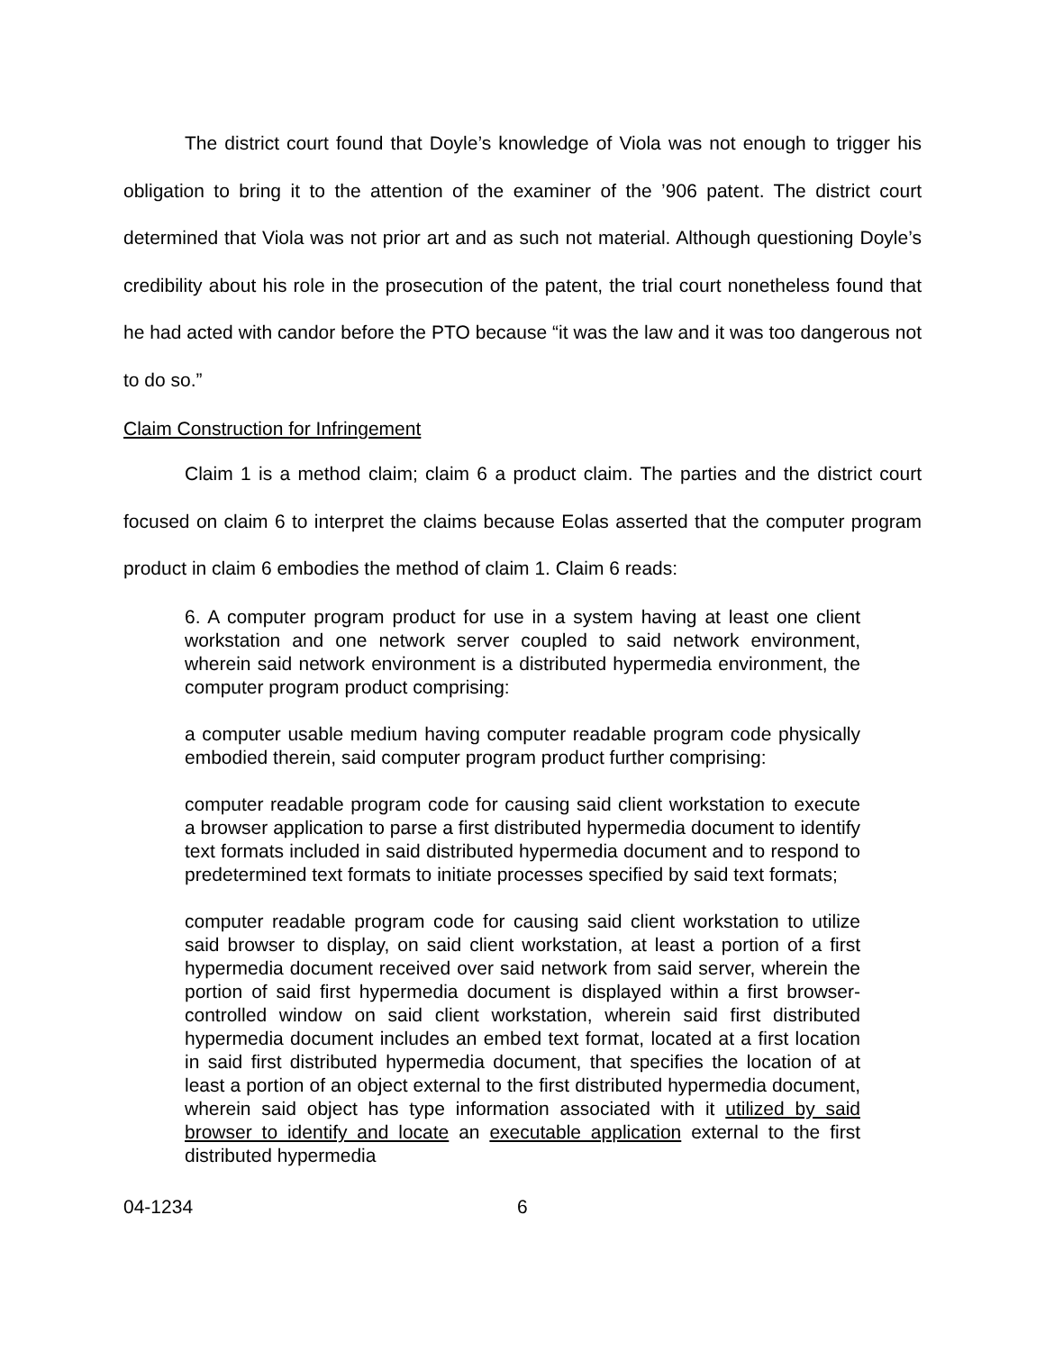The district court found that Doyle’s knowledge of Viola was not enough to trigger his obligation to bring it to the attention of the examiner of the ’906 patent. The district court determined that Viola was not prior art and as such not material. Although questioning Doyle’s credibility about his role in the prosecution of the patent, the trial court nonetheless found that he had acted with candor before the PTO because “it was the law and it was too dangerous not to do so.”
Claim Construction for Infringement
Claim 1 is a method claim; claim 6 a product claim. The parties and the district court focused on claim 6 to interpret the claims because Eolas asserted that the computer program product in claim 6 embodies the method of claim 1. Claim 6 reads:
6. A computer program product for use in a system having at least one client workstation and one network server coupled to said network environment, wherein said network environment is a distributed hypermedia environment, the computer program product comprising:
a computer usable medium having computer readable program code physically embodied therein, said computer program product further comprising:
computer readable program code for causing said client workstation to execute a browser application to parse a first distributed hypermedia document to identify text formats included in said distributed hypermedia document and to respond to predetermined text formats to initiate processes specified by said text formats;
computer readable program code for causing said client workstation to utilize said browser to display, on said client workstation, at least a portion of a first hypermedia document received over said network from said server, wherein the portion of said first hypermedia document is displayed within a first browser-controlled window on said client workstation, wherein said first distributed hypermedia document includes an embed text format, located at a first location in said first distributed hypermedia document, that specifies the location of at least a portion of an object external to the first distributed hypermedia document, wherein said object has type information associated with it utilized by said browser to identify and locate an executable application external to the first distributed hypermedia
04-1234 6